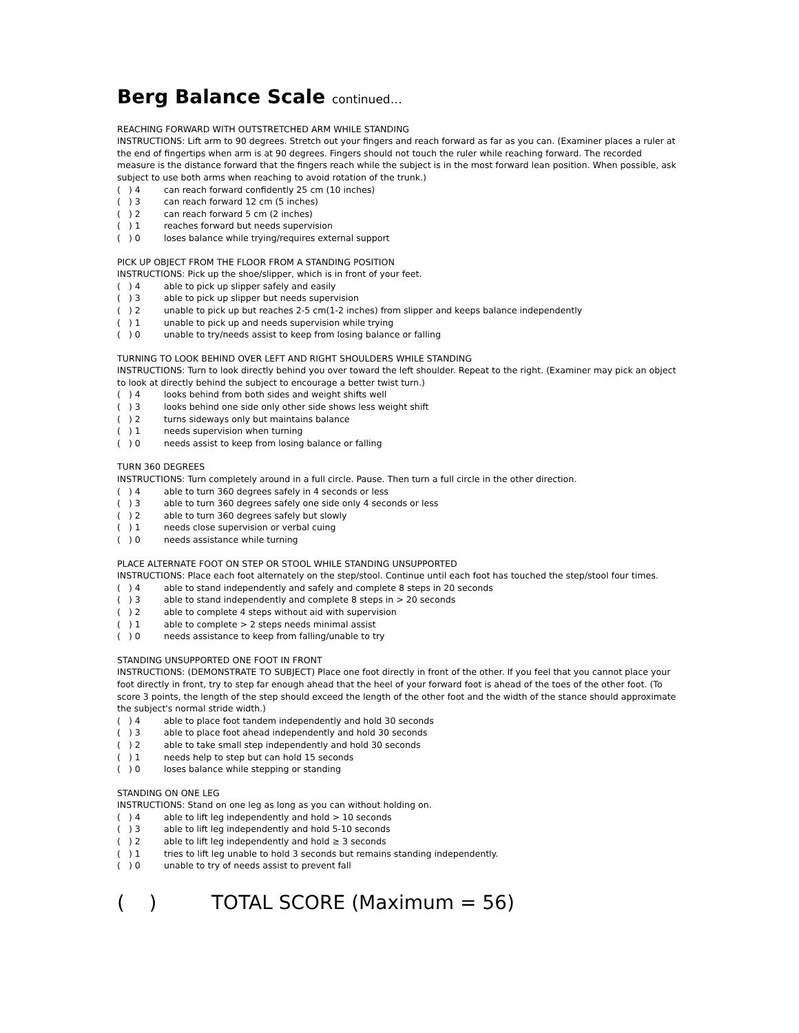Berg Balance Scale continued…
REACHING FORWARD WITH OUTSTRETCHED ARM WHILE STANDING
INSTRUCTIONS: Lift arm to 90 degrees. Stretch out your fingers and reach forward as far as you can. (Examiner places a ruler at the end of fingertips when arm is at 90 degrees. Fingers should not touch the ruler while reaching forward. The recorded measure is the distance forward that the fingers reach while the subject is in the most forward lean position. When possible, ask subject to use both arms when reaching to avoid rotation of the trunk.)
( ) 4 can reach forward confidently 25 cm (10 inches)
( ) 3 can reach forward 12 cm (5 inches)
( ) 2 can reach forward 5 cm (2 inches)
( ) 1 reaches forward but needs supervision
( ) 0 loses balance while trying/requires external support
PICK UP OBJECT FROM THE FLOOR FROM A STANDING POSITION
INSTRUCTIONS: Pick up the shoe/slipper, which is in front of your feet.
( ) 4 able to pick up slipper safely and easily
( ) 3 able to pick up slipper but needs supervision
( ) 2 unable to pick up but reaches 2-5 cm(1-2 inches) from slipper and keeps balance independently
( ) 1 unable to pick up and needs supervision while trying
( ) 0 unable to try/needs assist to keep from losing balance or falling
TURNING TO LOOK BEHIND OVER LEFT AND RIGHT SHOULDERS WHILE STANDING
INSTRUCTIONS: Turn to look directly behind you over toward the left shoulder. Repeat to the right. (Examiner may pick an object to look at directly behind the subject to encourage a better twist turn.)
( ) 4 looks behind from both sides and weight shifts well
( ) 3 looks behind one side only other side shows less weight shift
( ) 2 turns sideways only but maintains balance
( ) 1 needs supervision when turning
( ) 0 needs assist to keep from losing balance or falling
TURN 360 DEGREES
INSTRUCTIONS: Turn completely around in a full circle. Pause. Then turn a full circle in the other direction.
( ) 4 able to turn 360 degrees safely in 4 seconds or less
( ) 3 able to turn 360 degrees safely one side only 4 seconds or less
( ) 2 able to turn 360 degrees safely but slowly
( ) 1 needs close supervision or verbal cuing
( ) 0 needs assistance while turning
PLACE ALTERNATE FOOT ON STEP OR STOOL WHILE STANDING UNSUPPORTED
INSTRUCTIONS: Place each foot alternately on the step/stool. Continue until each foot has touched the step/stool four times.
( ) 4 able to stand independently and safely and complete 8 steps in 20 seconds
( ) 3 able to stand independently and complete 8 steps in > 20 seconds
( ) 2 able to complete 4 steps without aid with supervision
( ) 1 able to complete > 2 steps needs minimal assist
( ) 0 needs assistance to keep from falling/unable to try
STANDING UNSUPPORTED ONE FOOT IN FRONT
INSTRUCTIONS: (DEMONSTRATE TO SUBJECT) Place one foot directly in front of the other. If you feel that you cannot place your foot directly in front, try to step far enough ahead that the heel of your forward foot is ahead of the toes of the other foot. (To score 3 points, the length of the step should exceed the length of the other foot and the width of the stance should approximate the subject's normal stride width.)
( ) 4 able to place foot tandem independently and hold 30 seconds
( ) 3 able to place foot ahead independently and hold 30 seconds
( ) 2 able to take small step independently and hold 30 seconds
( ) 1 needs help to step but can hold 15 seconds
( ) 0 loses balance while stepping or standing
STANDING ON ONE LEG
INSTRUCTIONS: Stand on one leg as long as you can without holding on.
( ) 4 able to lift leg independently and hold > 10 seconds
( ) 3 able to lift leg independently and hold 5-10 seconds
( ) 2 able to lift leg independently and hold ≥ 3 seconds
( ) 1 tries to lift leg unable to hold 3 seconds but remains standing independently.
( ) 0 unable to try of needs assist to prevent fall
( ) TOTAL SCORE (Maximum = 56)